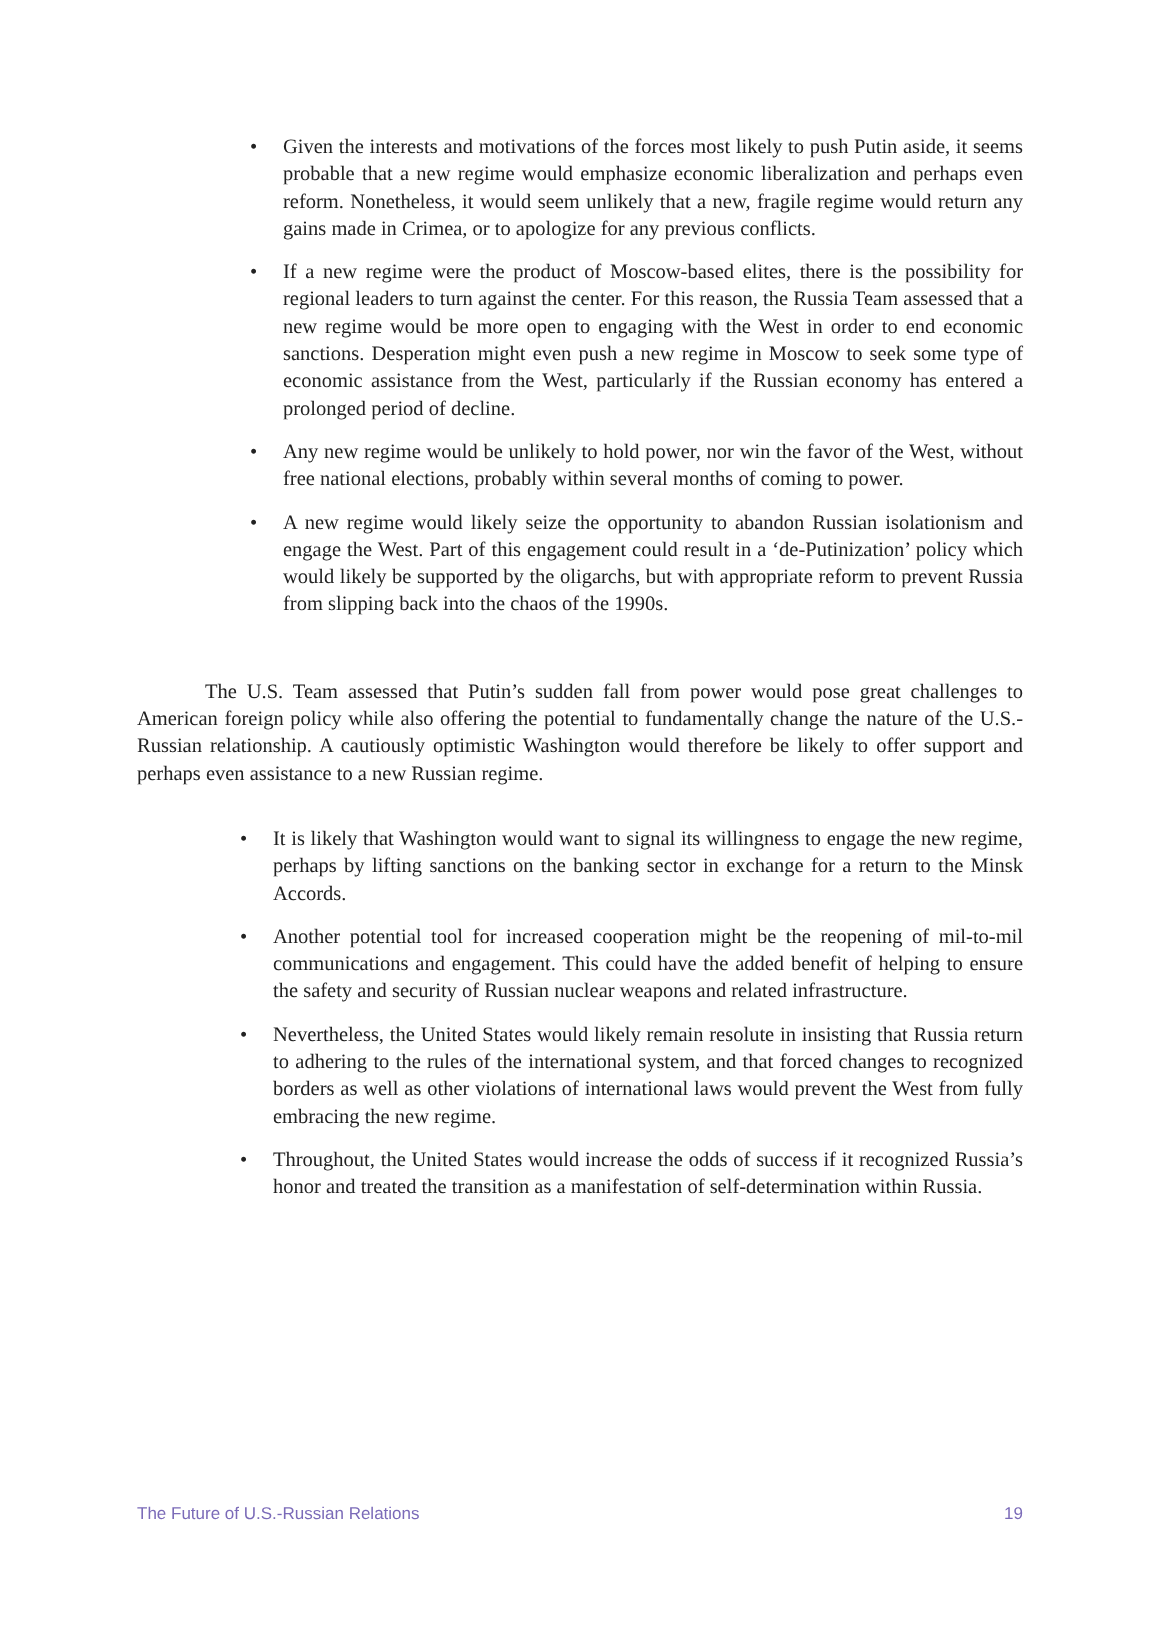• Given the interests and motivations of the forces most likely to push Putin aside, it seems probable that a new regime would emphasize economic liberalization and perhaps even reform. Nonetheless, it would seem unlikely that a new, fragile regime would return any gains made in Crimea, or to apologize for any previous conflicts.
• If a new regime were the product of Moscow-based elites, there is the possibility for regional leaders to turn against the center. For this reason, the Russia Team assessed that a new regime would be more open to engaging with the West in order to end economic sanctions. Desperation might even push a new regime in Moscow to seek some type of economic assistance from the West, particularly if the Russian economy has entered a prolonged period of decline.
• Any new regime would be unlikely to hold power, nor win the favor of the West, without free national elections, probably within several months of coming to power.
• A new regime would likely seize the opportunity to abandon Russian isolationism and engage the West. Part of this engagement could result in a ‘de-Putinization’ policy which would likely be supported by the oligarchs, but with appropriate reform to prevent Russia from slipping back into the chaos of the 1990s.
The U.S. Team assessed that Putin’s sudden fall from power would pose great challenges to American foreign policy while also offering the potential to fundamentally change the nature of the U.S.-Russian relationship. A cautiously optimistic Washington would therefore be likely to offer support and perhaps even assistance to a new Russian regime.
• It is likely that Washington would want to signal its willingness to engage the new regime, perhaps by lifting sanctions on the banking sector in exchange for a return to the Minsk Accords.
• Another potential tool for increased cooperation might be the reopening of mil-to-mil communications and engagement. This could have the added benefit of helping to ensure the safety and security of Russian nuclear weapons and related infrastructure.
• Nevertheless, the United States would likely remain resolute in insisting that Russia return to adhering to the rules of the international system, and that forced changes to recognized borders as well as other violations of international laws would prevent the West from fully embracing the new regime.
• Throughout, the United States would increase the odds of success if it recognized Russia’s honor and treated the transition as a manifestation of self-determination within Russia.
The Future of U.S.-Russian Relations 19